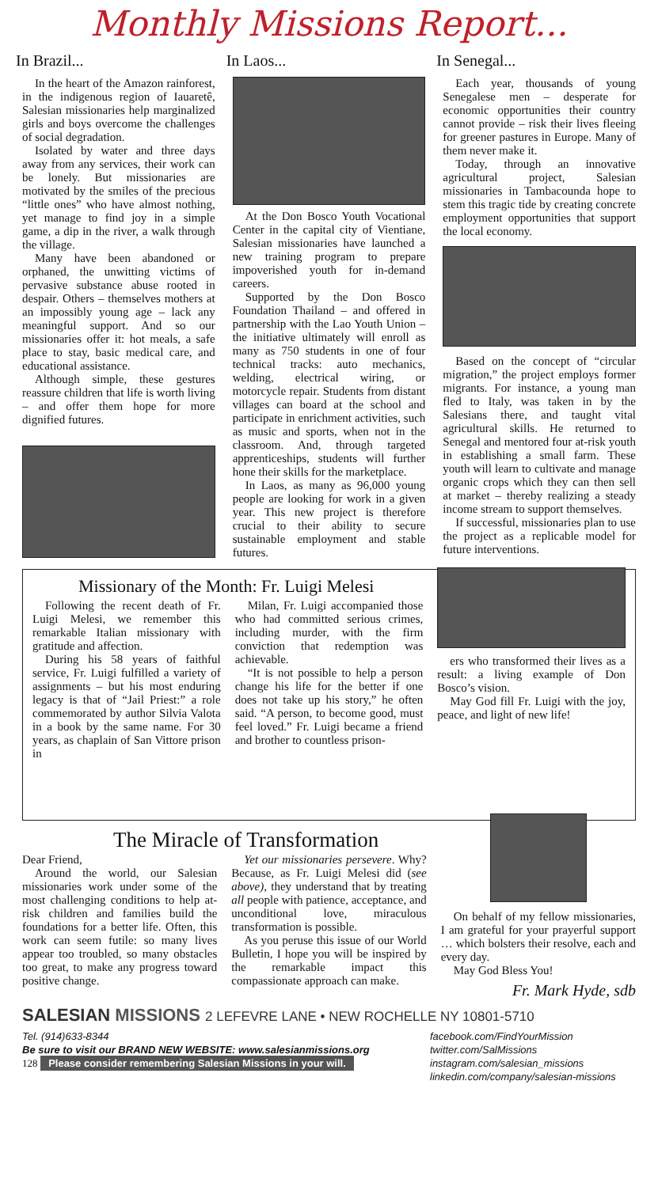Monthly Missions Report...
In Brazil...
In the heart of the Amazon rainforest, in the indigenous region of Iauaretê, Salesian missionaries help marginalized girls and boys overcome the challenges of social degradation.
Isolated by water and three days away from any services, their work can be lonely. But missionaries are motivated by the smiles of the precious “little ones” who have almost nothing, yet manage to find joy in a simple game, a dip in the river, a walk through the village.
Many have been abandoned or orphaned, the unwitting victims of pervasive substance abuse rooted in despair. Others – themselves mothers at an impossibly young age – lack any meaningful support. And so our missionaries offer it: hot meals, a safe place to stay, basic medical care, and educational assistance.
Although simple, these gestures reassure children that life is worth living – and offer them hope for more dignified futures.
In Laos...
At the Don Bosco Youth Vocational Center in the capital city of Vientiane, Salesian missionaries have launched a new training program to prepare impoverished youth for in-demand careers.
Supported by the Don Bosco Foundation Thailand – and offered in partnership with the Lao Youth Union – the initiative ultimately will enroll as many as 750 students in one of four technical tracks: auto mechanics, welding, electrical wiring, or motorcycle repair. Students from distant villages can board at the school and participate in enrichment activities, such as music and sports, when not in the classroom. And, through targeted apprenticeships, students will further hone their skills for the marketplace.
In Laos, as many as 96,000 young people are looking for work in a given year. This new project is therefore crucial to their ability to secure sustainable employment and stable futures.
In Senegal...
Each year, thousands of young Senegalese men – desperate for economic opportunities their country cannot provide – risk their lives fleeing for greener pastures in Europe. Many of them never make it.
Today, through an innovative agricultural project, Salesian missionaries in Tambacounda hope to stem this tragic tide by creating concrete employment opportunities that support the local economy.
Based on the concept of “circular migration,” the project employs former migrants. For instance, a young man fled to Italy, was taken in by the Salesians there, and taught vital agricultural skills. He returned to Senegal and mentored four at-risk youth in establishing a small farm. These youth will learn to cultivate and manage organic crops which they can then sell at market – thereby realizing a steady income stream to support themselves.
If successful, missionaries plan to use the project as a replicable model for future interventions.
Missionary of the Month: Fr. Luigi Melesi
Following the recent death of Fr. Luigi Melesi, we remember this remarkable Italian missionary with gratitude and affection.
During his 58 years of faithful service, Fr. Luigi fulfilled a variety of assignments – but his most enduring legacy is that of “Jail Priest:” a role commemorated by author Silvia Valota in a book by the same name. For 30 years, as chaplain of San Vittore prison in
Milan, Fr. Luigi accompanied those who had committed serious crimes, including murder, with the firm conviction that redemption was achievable.
“It is not possible to help a person change his life for the better if one does not take up his story,” he often said. “A person, to become good, must feel loved.” Fr. Luigi became a friend and brother to countless prison-
ers who transformed their lives as a result: a living example of Don Bosco’s vision.
May God fill Fr. Luigi with the joy, peace, and light of new life!
The Miracle of Transformation
Dear Friend,
Around the world, our Salesian missionaries work under some of the most challenging conditions to help at-risk children and families build the foundations for a better life. Often, this work can seem futile: so many lives appear too troubled, so many obstacles too great, to make any progress toward positive change.
Yet our missionaries persevere. Why? Because, as Fr. Luigi Melesi did (see above), they understand that by treating all people with patience, acceptance, and unconditional love, miraculous transformation is possible.
As you peruse this issue of our World Bulletin, I hope you will be inspired by the remarkable impact this compassionate approach can make.
On behalf of my fellow missionaries, I am grateful for your prayerful support … which bolsters their resolve, each and every day.
May God Bless You!
Fr. Mark Hyde, sdb
SALESIAN MISSIONS 2 LEFEVRE LANE • NEW ROCHELLE NY 10801-5710
Tel. (914)633-8344
Be sure to visit our BRAND NEW WEBSITE: www.salesianmissions.org
128 Please consider remembering Salesian Missions in your will.
facebook.com/FindYourMission
twitter.com/SalMissions
instagram.com/salesian_missions
linkedin.com/company/salesian-missions